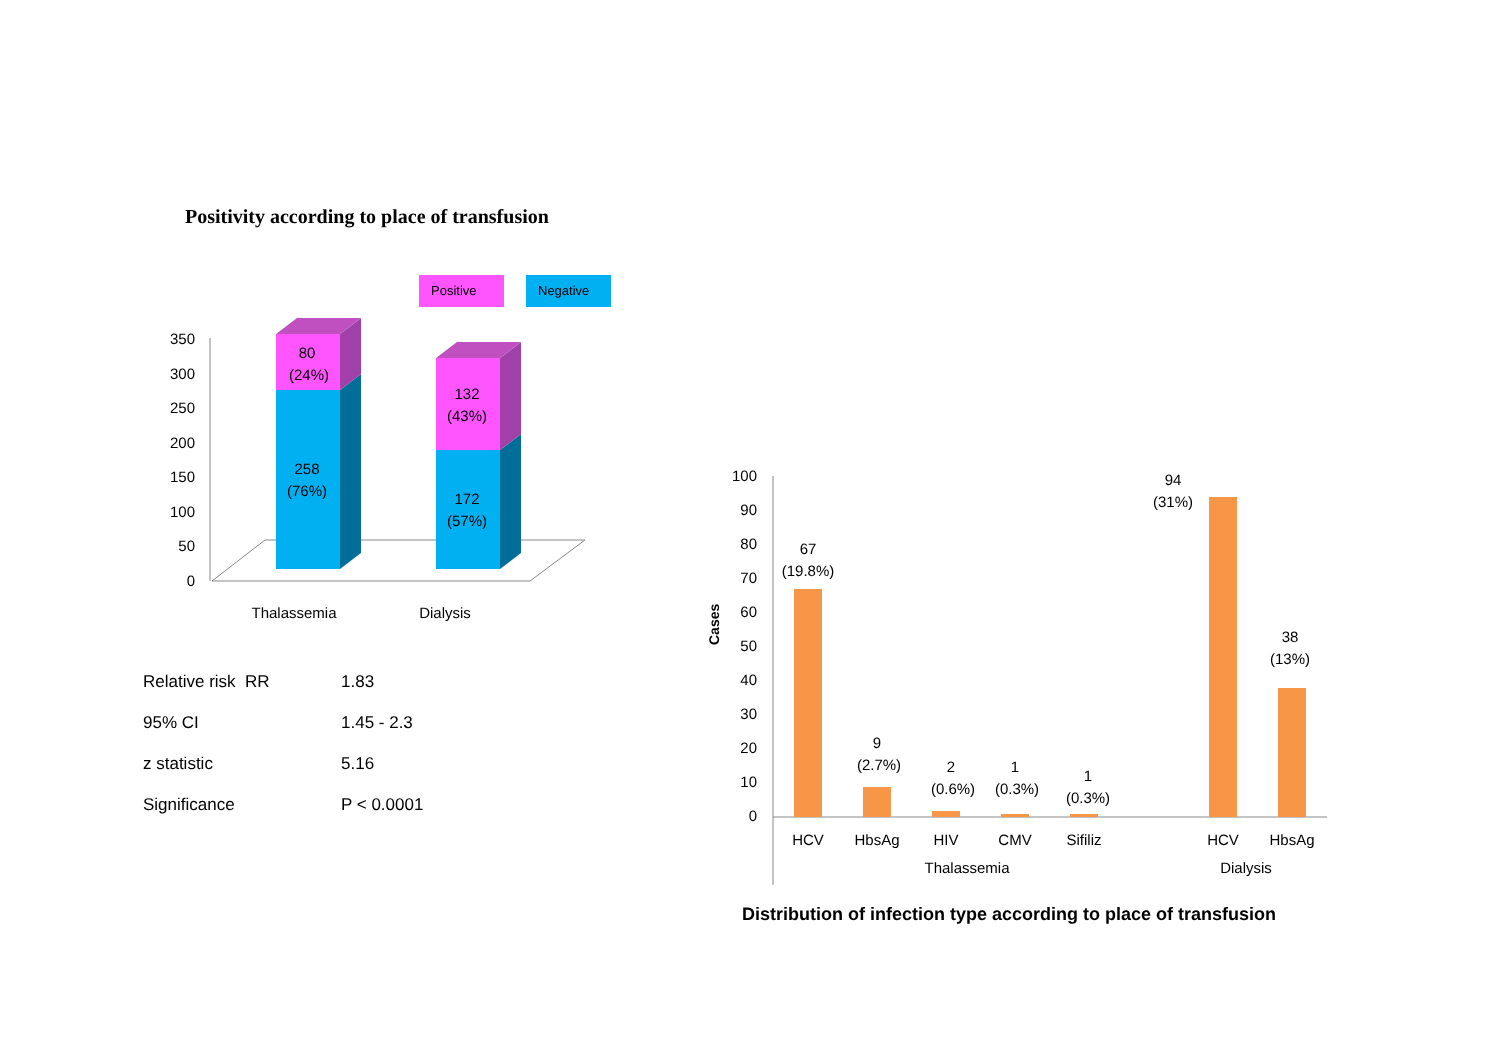Positivity according to place of transfusion
Positive
Negative
350
300
250
200
150
100
50
0
80
(24%)
258
(76%)
132
(43%)
172
(57%)
Thalassemia
Dialysis
| Relative risk RR | 1.83 |
| 95% CI | 1.45 - 2.3 |
| z statistic | 5.16 |
| Significance | P < 0.0001 |
Cases
100
90
80
70
60
50
40
30
20
10
0
67
(19.8%)
9
(2.7%)
2
(0.6%)
1
(0.3%)
1
(0.3%)
94
(31%)
38
(13%)
HCV
HbsAg
HIV
CMV
Sifiliz
HCV
HbsAg
Thalassemia
Dialysis
Distribution of infection type according to place of transfusion